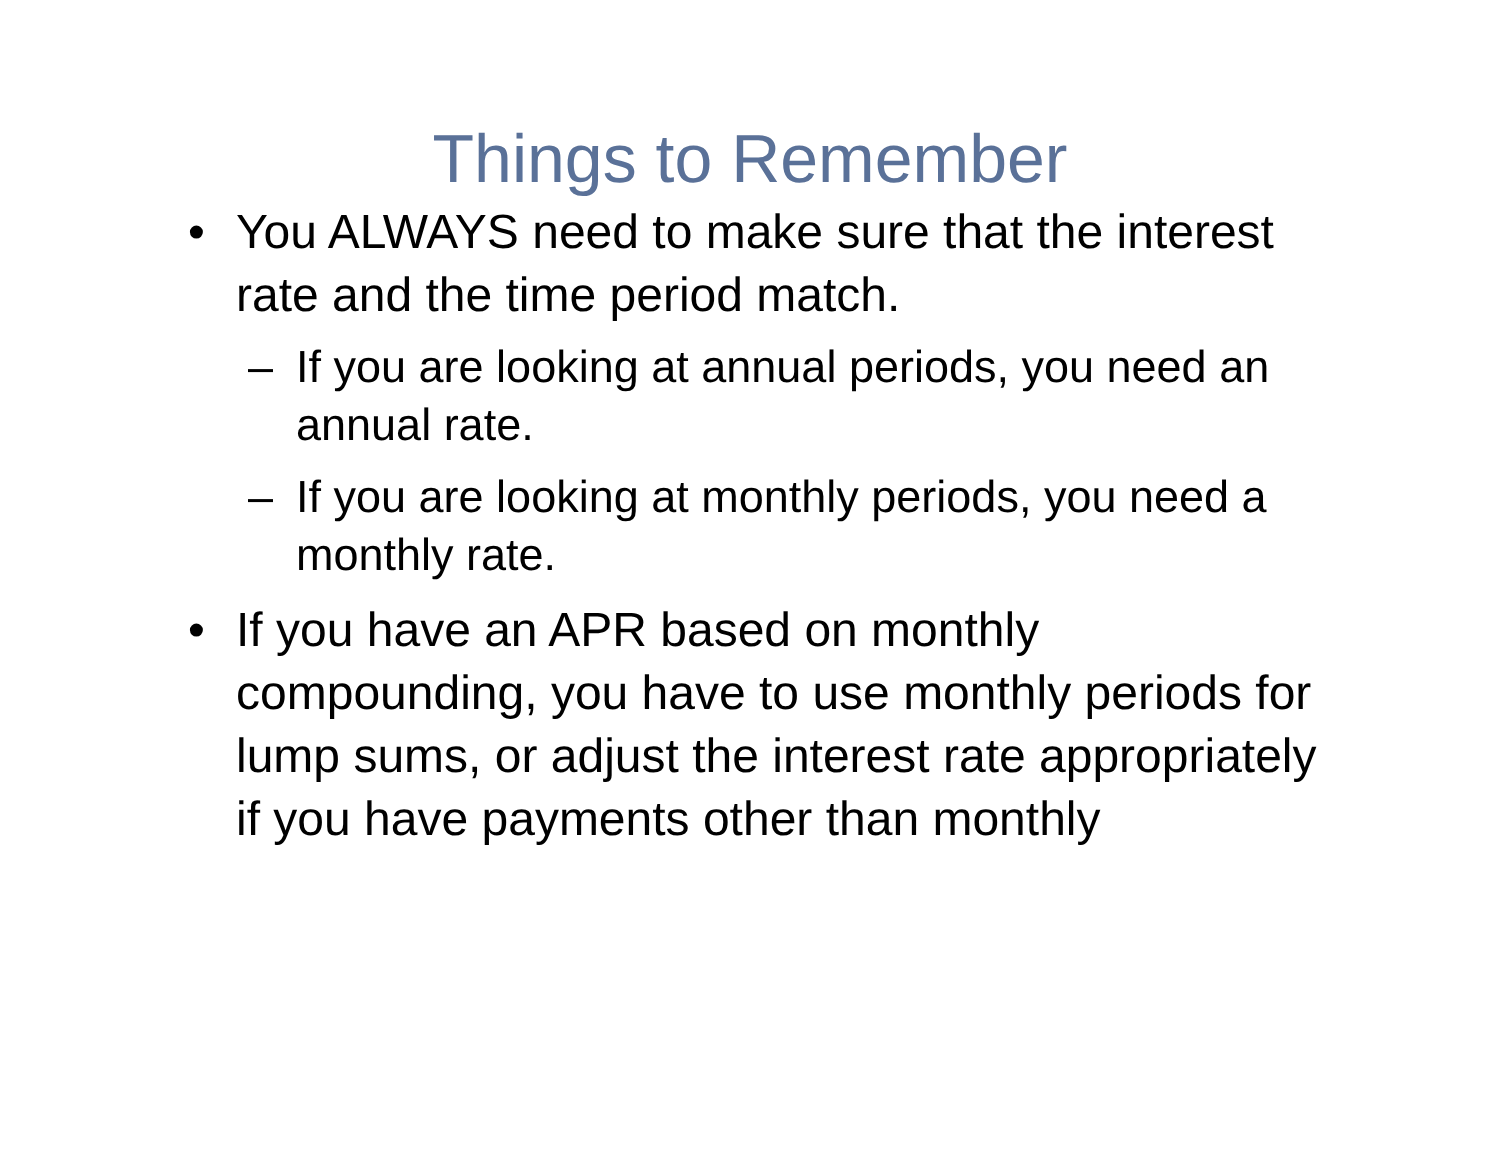Things to Remember
• You ALWAYS need to make sure that the interest rate and the time period match.
– If you are looking at annual periods, you need an annual rate.
– If you are looking at monthly periods, you need a monthly rate.
• If you have an APR based on monthly compounding, you have to use monthly periods for lump sums, or adjust the interest rate appropriately if you have payments other than monthly